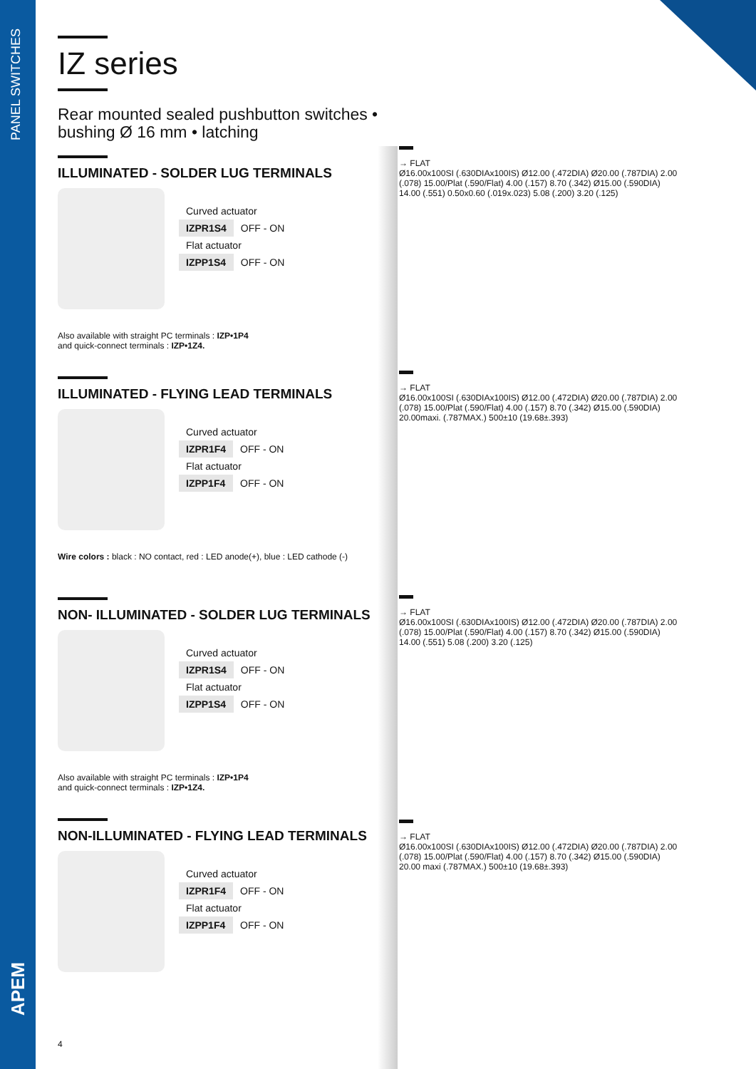PANEL SWITCHES
APEM
IZ series
Rear mounted sealed pushbutton switches • bushing Ø 16 mm • latching
ILLUMINATED - SOLDER LUG TERMINALS
| Curved actuator | |
| IZPR1S4 | OFF - ON |
| Flat actuator | |
| IZPP1S4 | OFF - ON |
Also available with straight PC terminals : IZP•1P4
and quick-connect terminals : IZP•1Z4.
ILLUMINATED - FLYING LEAD TERMINALS
| Curved actuator | |
| IZPR1F4 | OFF - ON |
| Flat actuator | |
| IZPP1F4 | OFF - ON |
Wire colors : black : NO contact, red : LED anode(+), blue : LED cathode (-)
NON- ILLUMINATED - SOLDER LUG TERMINALS
| Curved actuator | |
| IZPR1S4 | OFF - ON |
| Flat actuator | |
| IZPP1S4 | OFF - ON |
Also available with straight PC terminals : IZP•1P4
and quick-connect terminals : IZP•1Z4.
NON-ILLUMINATED - FLYING LEAD TERMINALS
| Curved actuator | |
| IZPR1F4 | OFF - ON |
| Flat actuator | |
| IZPP1F4 | OFF - ON |
4
→ FLAT
Ø16.00x100SI (.630DIAx100IS) Ø12.00 (.472DIA) Ø20.00 (.787DIA) 2.00 (.078) 15.00/Plat (.590/Flat) 4.00 (.157) 8.70 (.342) Ø15.00 (.590DIA) 14.00 (.551) 0.50x0.60 (.019x.023) 5.08 (.200) 3.20 (.125)
→ FLAT
Ø16.00x100SI (.630DIAx100IS) Ø12.00 (.472DIA) Ø20.00 (.787DIA) 2.00 (.078) 15.00/Plat (.590/Flat) 4.00 (.157) 8.70 (.342) Ø15.00 (.590DIA) 20.00maxi. (.787MAX.) 500±10 (19.68±.393)
→ FLAT
Ø16.00x100SI (.630DIAx100IS) Ø12.00 (.472DIA) Ø20.00 (.787DIA) 2.00 (.078) 15.00/Plat (.590/Flat) 4.00 (.157) 8.70 (.342) Ø15.00 (.590DIA) 14.00 (.551) 5.08 (.200) 3.20 (.125)
→ FLAT
Ø16.00x100SI (.630DIAx100IS) Ø12.00 (.472DIA) Ø20.00 (.787DIA) 2.00 (.078) 15.00/Plat (.590/Flat) 4.00 (.157) 8.70 (.342) Ø15.00 (.590DIA) 20.00 maxi (.787MAX.) 500±10 (19.68±.393)